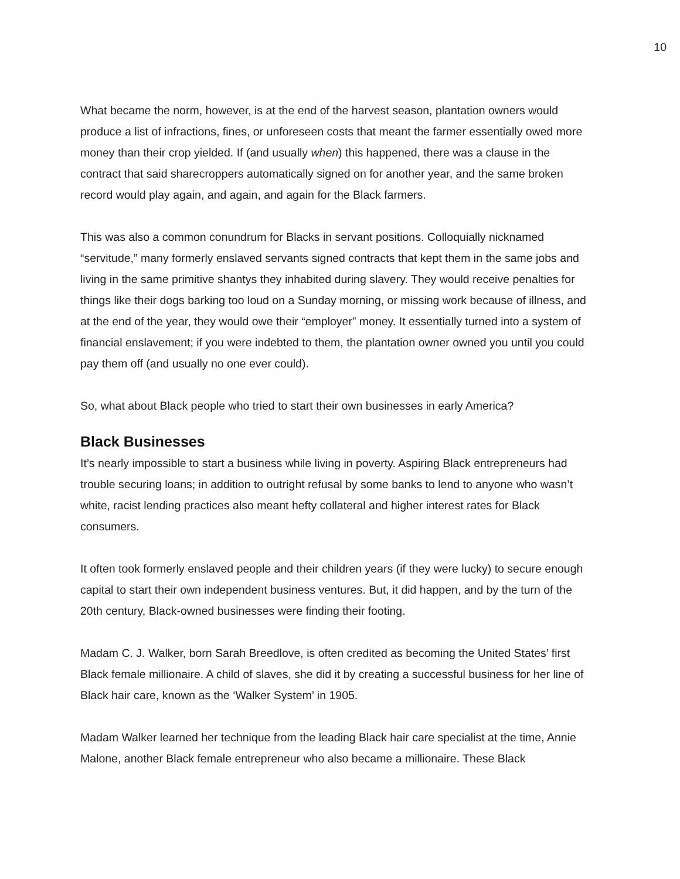10
What became the norm, however, is at the end of the harvest season, plantation owners would produce a list of infractions, fines, or unforeseen costs that meant the farmer essentially owed more money than their crop yielded. If (and usually when) this happened, there was a clause in the contract that said sharecroppers automatically signed on for another year, and the same broken record would play again, and again, and again for the Black farmers.
This was also a common conundrum for Blacks in servant positions. Colloquially nicknamed “servitude,” many formerly enslaved servants signed contracts that kept them in the same jobs and living in the same primitive shantys they inhabited during slavery. They would receive penalties for things like their dogs barking too loud on a Sunday morning, or missing work because of illness, and at the end of the year, they would owe their “employer” money. It essentially turned into a system of financial enslavement; if you were indebted to them, the plantation owner owned you until you could pay them off (and usually no one ever could).
So, what about Black people who tried to start their own businesses in early America?
Black Businesses
It’s nearly impossible to start a business while living in poverty. Aspiring Black entrepreneurs had trouble securing loans; in addition to outright refusal by some banks to lend to anyone who wasn’t white, racist lending practices also meant hefty collateral and higher interest rates for Black consumers.
It often took formerly enslaved people and their children years (if they were lucky) to secure enough capital to start their own independent business ventures. But, it did happen, and by the turn of the 20th century, Black-owned businesses were finding their footing.
Madam C. J. Walker, born Sarah Breedlove, is often credited as becoming the United States’ first Black female millionaire. A child of slaves, she did it by creating a successful business for her line of Black hair care, known as the ‘Walker System’ in 1905.
Madam Walker learned her technique from the leading Black hair care specialist at the time, Annie Malone, another Black female entrepreneur who also became a millionaire. These Black